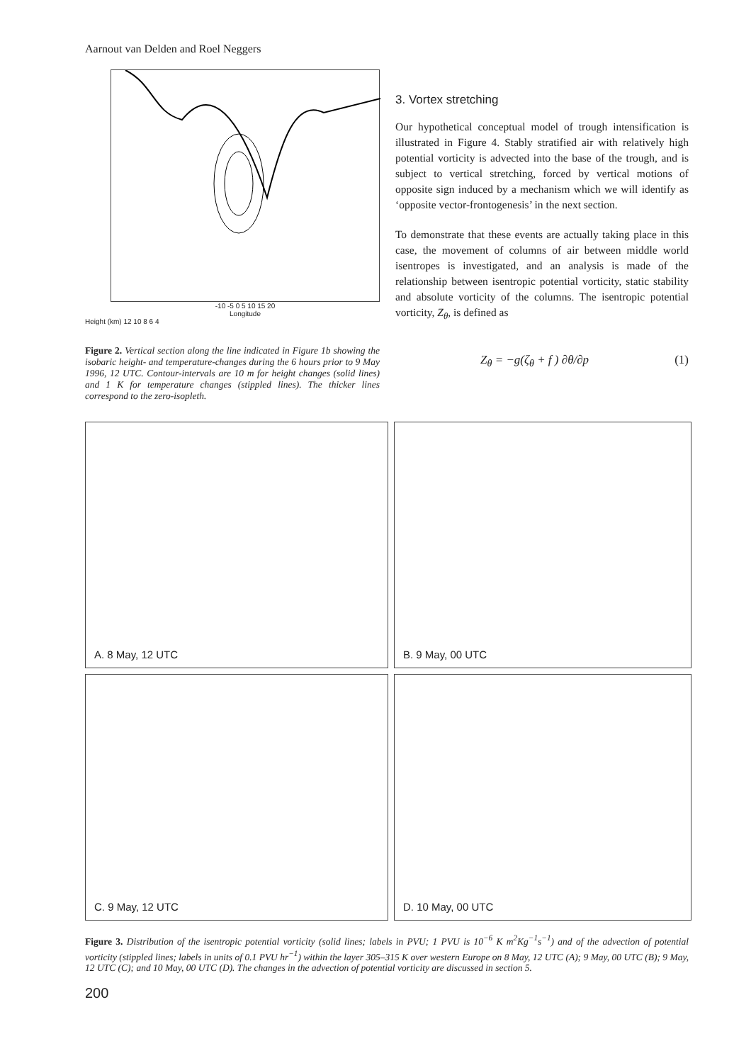Aarnout van Delden and Roel Neggers
-10 -5 0 5 10 15 20
Longitude
Height (km) 12 10 8 6 4
Figure 2. Vertical section along the line indicated in Figure 1b showing the isobaric height- and temperature-changes during the 6 hours prior to 9 May 1996, 12 UTC. Contour-intervals are 10 m for height changes (solid lines) and 1 K for temperature changes (stippled lines). The thicker lines correspond to the zero-isopleth.
3. Vortex stretching
Our hypothetical conceptual model of trough intensification is illustrated in Figure 4. Stably stratified air with relatively high potential vorticity is advected into the base of the trough, and is subject to vertical stretching, forced by vertical motions of opposite sign induced by a mechanism which we will identify as ‘opposite vector-frontogenesis’ in the next section.
To demonstrate that these events are actually taking place in this case, the movement of columns of air between middle world isentropes is investigated, and an analysis is made of the relationship between isentropic potential vorticity, static stability and absolute vorticity of the columns. The isentropic potential vorticity, Z<sub>θ</sub>, is defined as
Z<sub>θ</sub> = −g(ζ<sub>θ</sub> + f ) ∂θ/∂p (1)
A. 8 May, 12 UTC
B. 9 May, 00 UTC
C. 9 May, 12 UTC
D. 10 May, 00 UTC
Figure 3. Distribution of the isentropic potential vorticity (solid lines; labels in PVU; 1 PVU is 10<sup>−6</sup> K m<sup>2</sup>Kg<sup>−1</sup>s<sup>−1</sup>) and of the advection of potential vorticity (stippled lines; labels in units of 0.1 PVU hr<sup>−1</sup>) within the layer 305–315 K over western Europe on 8 May, 12 UTC (A); 9 May, 00 UTC (B); 9 May, 12 UTC (C); and 10 May, 00 UTC (D). The changes in the advection of potential vorticity are discussed in section 5.
200